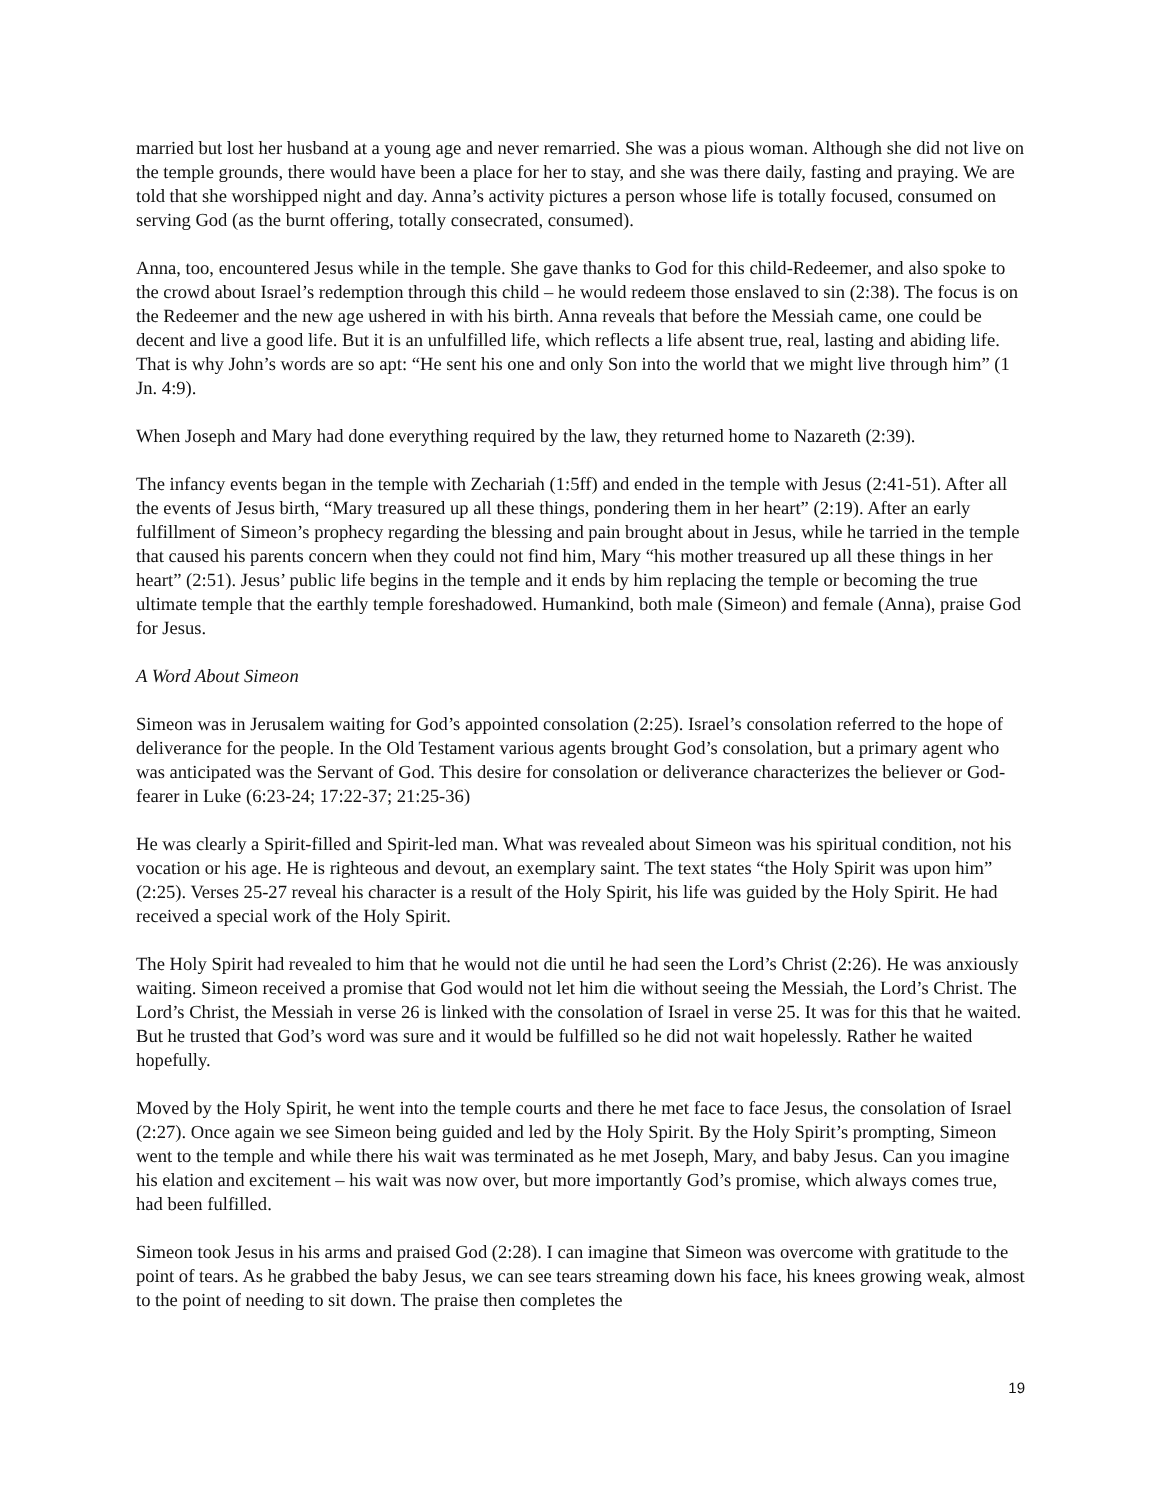married but lost her husband at a young age and never remarried. She was a pious woman. Although she did not live on the temple grounds, there would have been a place for her to stay, and she was there daily, fasting and praying. We are told that she worshipped night and day. Anna’s activity pictures a person whose life is totally focused, consumed on serving God (as the burnt offering, totally consecrated, consumed).
Anna, too, encountered Jesus while in the temple. She gave thanks to God for this child-Redeemer, and also spoke to the crowd about Israel’s redemption through this child – he would redeem those enslaved to sin (2:38). The focus is on the Redeemer and the new age ushered in with his birth. Anna reveals that before the Messiah came, one could be decent and live a good life. But it is an unfulfilled life, which reflects a life absent true, real, lasting and abiding life. That is why John’s words are so apt: “He sent his one and only Son into the world that we might live through him” (1 Jn. 4:9).
When Joseph and Mary had done everything required by the law, they returned home to Nazareth (2:39).
The infancy events began in the temple with Zechariah (1:5ff) and ended in the temple with Jesus (2:41-51). After all the events of Jesus birth, “Mary treasured up all these things, pondering them in her heart” (2:19). After an early fulfillment of Simeon’s prophecy regarding the blessing and pain brought about in Jesus, while he tarried in the temple that caused his parents concern when they could not find him, Mary “his mother treasured up all these things in her heart” (2:51). Jesus’ public life begins in the temple and it ends by him replacing the temple or becoming the true ultimate temple that the earthly temple foreshadowed. Humankind, both male (Simeon) and female (Anna), praise God for Jesus.
A Word About Simeon
Simeon was in Jerusalem waiting for God’s appointed consolation (2:25). Israel’s consolation referred to the hope of deliverance for the people. In the Old Testament various agents brought God’s consolation, but a primary agent who was anticipated was the Servant of God. This desire for consolation or deliverance characterizes the believer or God-fearer in Luke (6:23-24; 17:22-37; 21:25-36)
He was clearly a Spirit-filled and Spirit-led man. What was revealed about Simeon was his spiritual condition, not his vocation or his age. He is righteous and devout, an exemplary saint. The text states “the Holy Spirit was upon him” (2:25). Verses 25-27 reveal his character is a result of the Holy Spirit, his life was guided by the Holy Spirit. He had received a special work of the Holy Spirit.
The Holy Spirit had revealed to him that he would not die until he had seen the Lord’s Christ (2:26). He was anxiously waiting. Simeon received a promise that God would not let him die without seeing the Messiah, the Lord’s Christ. The Lord’s Christ, the Messiah in verse 26 is linked with the consolation of Israel in verse 25. It was for this that he waited. But he trusted that God’s word was sure and it would be fulfilled so he did not wait hopelessly. Rather he waited hopefully.
Moved by the Holy Spirit, he went into the temple courts and there he met face to face Jesus, the consolation of Israel (2:27). Once again we see Simeon being guided and led by the Holy Spirit. By the Holy Spirit’s prompting, Simeon went to the temple and while there his wait was terminated as he met Joseph, Mary, and baby Jesus. Can you imagine his elation and excitement – his wait was now over, but more importantly God’s promise, which always comes true, had been fulfilled.
Simeon took Jesus in his arms and praised God (2:28). I can imagine that Simeon was overcome with gratitude to the point of tears. As he grabbed the baby Jesus, we can see tears streaming down his face, his knees growing weak, almost to the point of needing to sit down. The praise then completes the
19